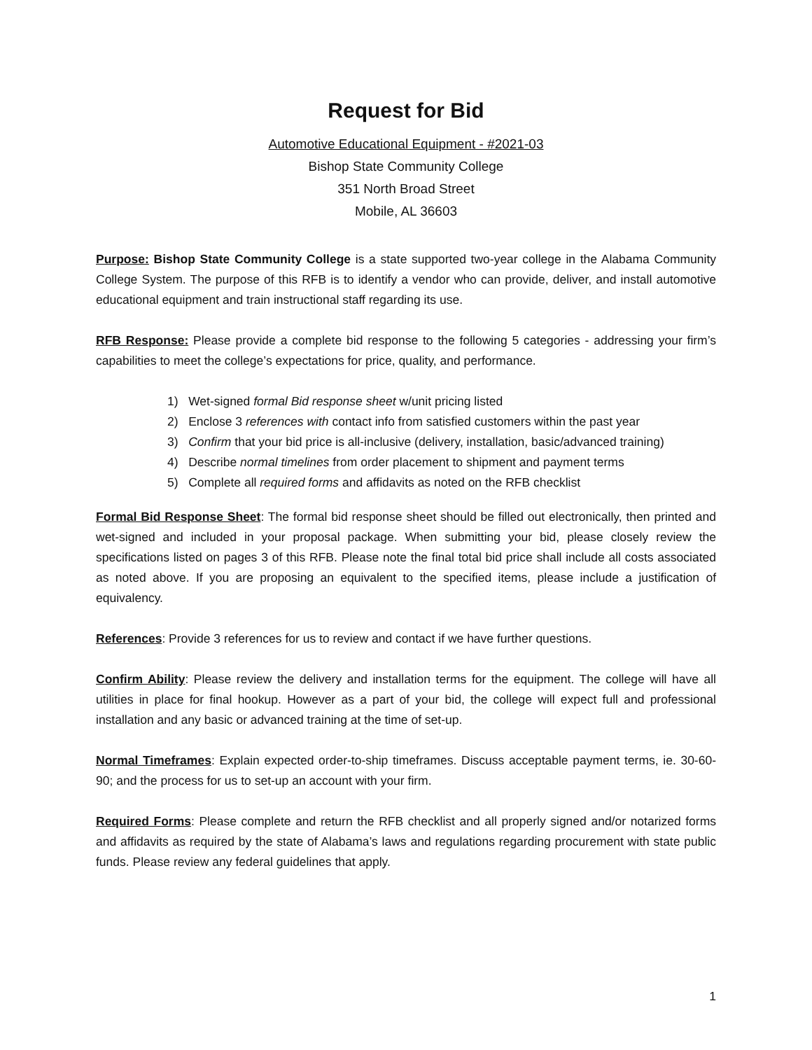Request for Bid
Automotive Educational Equipment - #2021-03
Bishop State Community College
351 North Broad Street
Mobile, AL 36603
Purpose: Bishop State Community College is a state supported two-year college in the Alabama Community College System. The purpose of this RFB is to identify a vendor who can provide, deliver, and install automotive educational equipment and train instructional staff regarding its use.
RFB Response: Please provide a complete bid response to the following 5 categories - addressing your firm’s capabilities to meet the college’s expectations for price, quality, and performance.
1) Wet-signed formal Bid response sheet w/unit pricing listed
2) Enclose 3 references with contact info from satisfied customers within the past year
3) Confirm that your bid price is all-inclusive (delivery, installation, basic/advanced training)
4) Describe normal timelines from order placement to shipment and payment terms
5) Complete all required forms and affidavits as noted on the RFB checklist
Formal Bid Response Sheet: The formal bid response sheet should be filled out electronically, then printed and wet-signed and included in your proposal package. When submitting your bid, please closely review the specifications listed on pages 3 of this RFB. Please note the final total bid price shall include all costs associated as noted above. If you are proposing an equivalent to the specified items, please include a justification of equivalency.
References: Provide 3 references for us to review and contact if we have further questions.
Confirm Ability: Please review the delivery and installation terms for the equipment. The college will have all utilities in place for final hookup. However as a part of your bid, the college will expect full and professional installation and any basic or advanced training at the time of set-up.
Normal Timeframes: Explain expected order-to-ship timeframes. Discuss acceptable payment terms, ie. 30-60-90; and the process for us to set-up an account with your firm.
Required Forms: Please complete and return the RFB checklist and all properly signed and/or notarized forms and affidavits as required by the state of Alabama’s laws and regulations regarding procurement with state public funds. Please review any federal guidelines that apply.
1